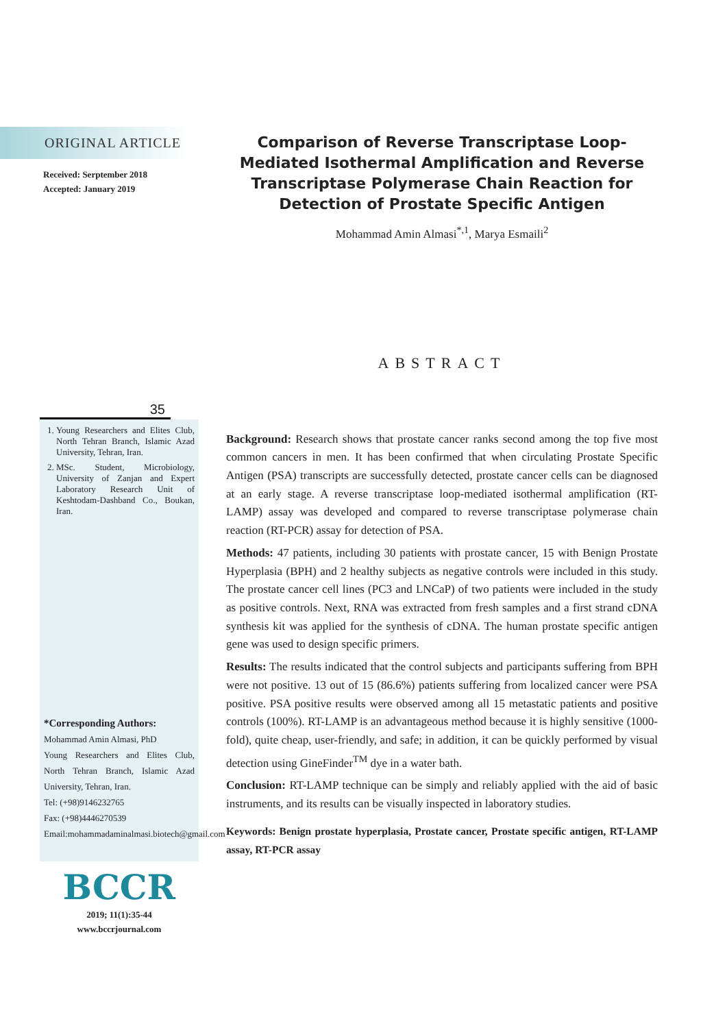ORIGINAL ARTICLE
Received: Serptember 2018
Accepted: January 2019
35
1. Young Researchers and Elites Club, North Tehran Branch, Islamic Azad University, Tehran, Iran.
2. MSc. Student, Microbiology, University of Zanjan and Expert Laboratory Research Unit of Keshtodam-Dashband Co., Boukan, Iran.
*Corresponding Authors:
Mohammad Amin Almasi, PhD
Young Researchers and Elites Club, North Tehran Branch, Islamic Azad University, Tehran, Iran.
Tel: (+98)9146232765
Fax: (+98)4446270539
Email:mohammadaminalmasi.biotech@gmail.com
BCCR
2019; 11(1):35-44
www.bccrjournal.com
Comparison of Reverse Transcriptase Loop-Mediated Isothermal Amplification and Reverse Transcriptase Polymerase Chain Reaction for Detection of Prostate Specific Antigen
Mohammad Amin Almasi<sup>*,1</sup>, Marya Esmaili<sup>2</sup>
ABSTRACT
Background: Research shows that prostate cancer ranks second among the top five most common cancers in men. It has been confirmed that when circulating Prostate Specific Antigen (PSA) transcripts are successfully detected, prostate cancer cells can be diagnosed at an early stage. A reverse transcriptase loop-mediated isothermal amplification (RT-LAMP) assay was developed and compared to reverse transcriptase polymerase chain reaction (RT-PCR) assay for detection of PSA.
Methods: 47 patients, including 30 patients with prostate cancer, 15 with Benign Prostate Hyperplasia (BPH) and 2 healthy subjects as negative controls were included in this study. The prostate cancer cell lines (PC3 and LNCaP) of two patients were included in the study as positive controls. Next, RNA was extracted from fresh samples and a first strand cDNA synthesis kit was applied for the synthesis of cDNA. The human prostate specific antigen gene was used to design specific primers.
Results: The results indicated that the control subjects and participants suffering from BPH were not positive. 13 out of 15 (86.6%) patients suffering from localized cancer were PSA positive. PSA positive results were observed among all 15 metastatic patients and positive controls (100%). RT-LAMP is an advantageous method because it is highly sensitive (1000-fold), quite cheap, user-friendly, and safe; in addition, it can be quickly performed by visual detection using GineFinder<sup>TM</sup> dye in a water bath.
Conclusion: RT-LAMP technique can be simply and reliably applied with the aid of basic instruments, and its results can be visually inspected in laboratory studies.
Keywords: Benign prostate hyperplasia, Prostate cancer, Prostate specific antigen, RT-LAMP assay, RT-PCR assay